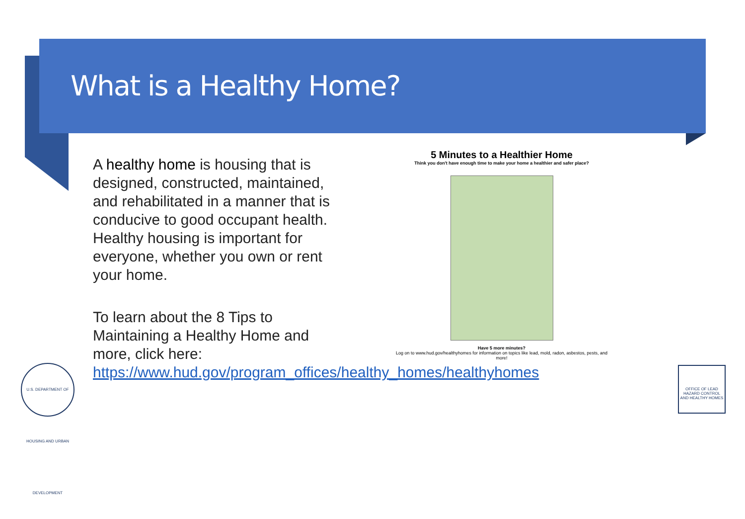What is a Healthy Home?
A healthy home is housing that is designed, constructed, maintained, and rehabilitated in a manner that is conducive to good occupant health. Healthy housing is important for everyone, whether you own or rent your home.
To learn about the 8 Tips to Maintaining a Healthy Home and more, click here: https://www.hud.gov/program_offices/healthy_homes/healthyhomes
5 Minutes to a Healthier Home
Think you don't have enough time to make your home a healthier and safer place?
Have 5 more minutes?
Log on to www.hud.gov/healthyhomes for information on topics like lead, mold, radon, asbestos, pests, and more!
U.S. DEPARTMENT OF HOUSING AND URBAN DEVELOPMENT
OFFICE OF LEAD HAZARD CONTROL AND HEALTHY HOMES